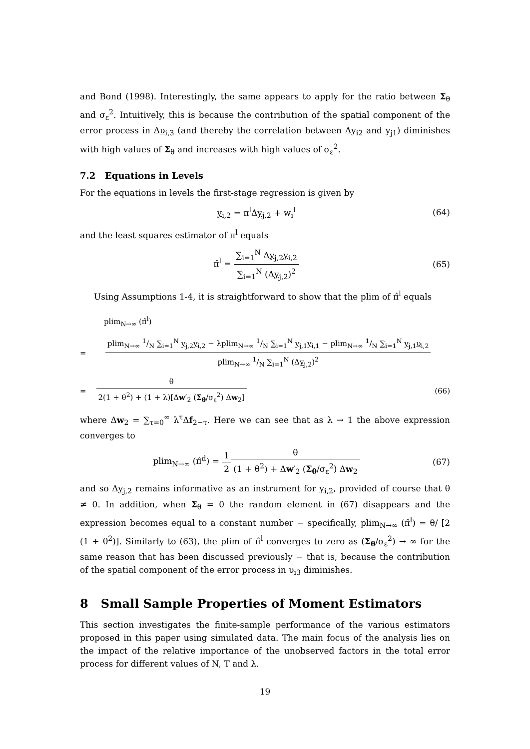and Bond (1998). Interestingly, the same appears to apply for the ratio between Σ<sub>θ</sub> and σ<sub>ε</sub><sup>2</sup>. Intuitively, this is because the contribution of the spatial component of the error process in Δυ<sub>i,3</sub> (and thereby the correlation between Δy<sub>i2</sub> and y<sub>j1</sub>) diminishes with high values of Σ<sub>θ</sub> and increases with high values of σ<sub>ε</sub><sup>2</sup>.
7.2 Equations in Levels
For the equations in levels the first-stage regression is given by
y<sub>i,2</sub> = π<sup>l</sup>Δy<sub>j,2</sub> + w<sub>i</sub><sup>l</sup> (64)
and the least squares estimator of π<sup>l</sup> equals
π̂<sup>l</sup> = ∑<sub>i=1</sub><sup>N</sup> Δy<sub>j,2</sub>y<sub>i,2</sub> ∑<sub>i=1</sub><sup>N</sup> (Δy<sub>j,2</sub>)<sup>2</sup> (65)
Using Assumptions 1-4, it is straightforward to show that the plim of π̂<sup>l</sup> equals
plim<sub>N→∞</sub> (π̂<sup>l</sup>)
= plim<sub>N→∞</sub> 1/N ∑<sub>i=1</sub><sup>N</sup> y<sub>j,2</sub>y<sub>i,2</sub> − λplim<sub>N→∞</sub> 1/N ∑<sub>i=1</sub><sup>N</sup> y<sub>j,1</sub>y<sub>i,1</sub> − plim<sub>N→∞</sub> 1/N ∑<sub>i=1</sub><sup>N</sup> y<sub>j,1</sub>υ<sub>i,2</sub> plim<sub>N→∞</sub> 1/N ∑<sub>i=1</sub><sup>N</sup> (Δy<sub>j,2</sub>)<sup>2</sup>
= θ 2(1 + θ<sup>2</sup>) + (1 + λ)[Δw′<sub>2</sub> (Σ<sub>θ</sub>/σ<sub>ε</sub><sup>2</sup>) Δw<sub>2</sub>] (66)
where Δw<sub>2</sub> = ∑<sub>τ=0</sub><sup>∞</sup> λ<sup>τ</sup>Δf<sub>2−τ</sub>. Here we can see that as λ → 1 the above expression converges to
plim<sub>N→∞</sub> (π̂<sup>d</sup>) = 1 2 θ (1 + θ<sup>2</sup>) + Δw′<sub>2</sub> (Σ<sub>θ</sub>/σ<sub>ε</sub><sup>2</sup>) Δw<sub>2</sub> (67)
and so Δy<sub>j,2</sub> remains informative as an instrument for y<sub>i,2</sub>, provided of course that θ ≠ 0. In addition, when Σ<sub>θ</sub> = 0 the random element in (67) disappears and the expression becomes equal to a constant number − specifically, plim<sub>N→∞</sub> (π̂<sup>l</sup>) = θ/ [2 (1 + θ<sup>2</sup>)]. Similarly to (63), the plim of π̂<sup>l</sup> converges to zero as (Σ<sub>θ</sub>/σ<sub>ε</sub><sup>2</sup>) → ∞ for the same reason that has been discussed previously − that is, because the contribution of the spatial component of the error process in υ<sub>i3</sub> diminishes.
8 Small Sample Properties of Moment Estimators
This section investigates the finite-sample performance of the various estimators proposed in this paper using simulated data. The main focus of the analysis lies on the impact of the relative importance of the unobserved factors in the total error process for different values of N, T and λ.
19